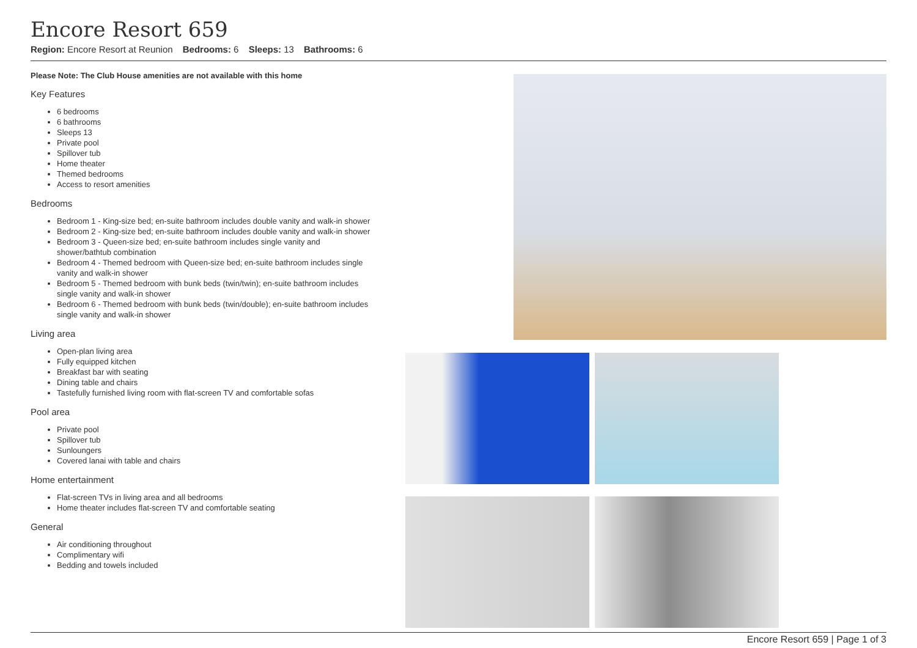Encore Resort 659
Region: Encore Resort at Reunion Bedrooms: 6 Sleeps: 13 Bathrooms: 6
Please Note: The Club House amenities are not available with this home
Key Features
6 bedrooms
6 bathrooms
Sleeps 13
Private pool
Spillover tub
Home theater
Themed bedrooms
Access to resort amenities
Bedrooms
Bedroom 1 - King-size bed; en-suite bathroom includes double vanity and walk-in shower
Bedroom 2 - King-size bed; en-suite bathroom includes double vanity and walk-in shower
Bedroom 3 - Queen-size bed; en-suite bathroom includes single vanity and shower/bathtub combination
Bedroom 4 - Themed bedroom with Queen-size bed; en-suite bathroom includes single vanity and walk-in shower
Bedroom 5 - Themed bedroom with bunk beds (twin/twin); en-suite bathroom includes single vanity and walk-in shower
Bedroom 6 - Themed bedroom with bunk beds (twin/double); en-suite bathroom includes single vanity and walk-in shower
Living area
Open-plan living area
Fully equipped kitchen
Breakfast bar with seating
Dining table and chairs
Tastefully furnished living room with flat-screen TV and comfortable sofas
Pool area
Private pool
Spillover tub
Sunloungers
Covered lanai with table and chairs
Home entertainment
Flat-screen TVs in living area and all bedrooms
Home theater includes flat-screen TV and comfortable seating
General
Air conditioning throughout
Complimentary wifi
Bedding and towels included
Encore Resort 659 | Page 1 of 3